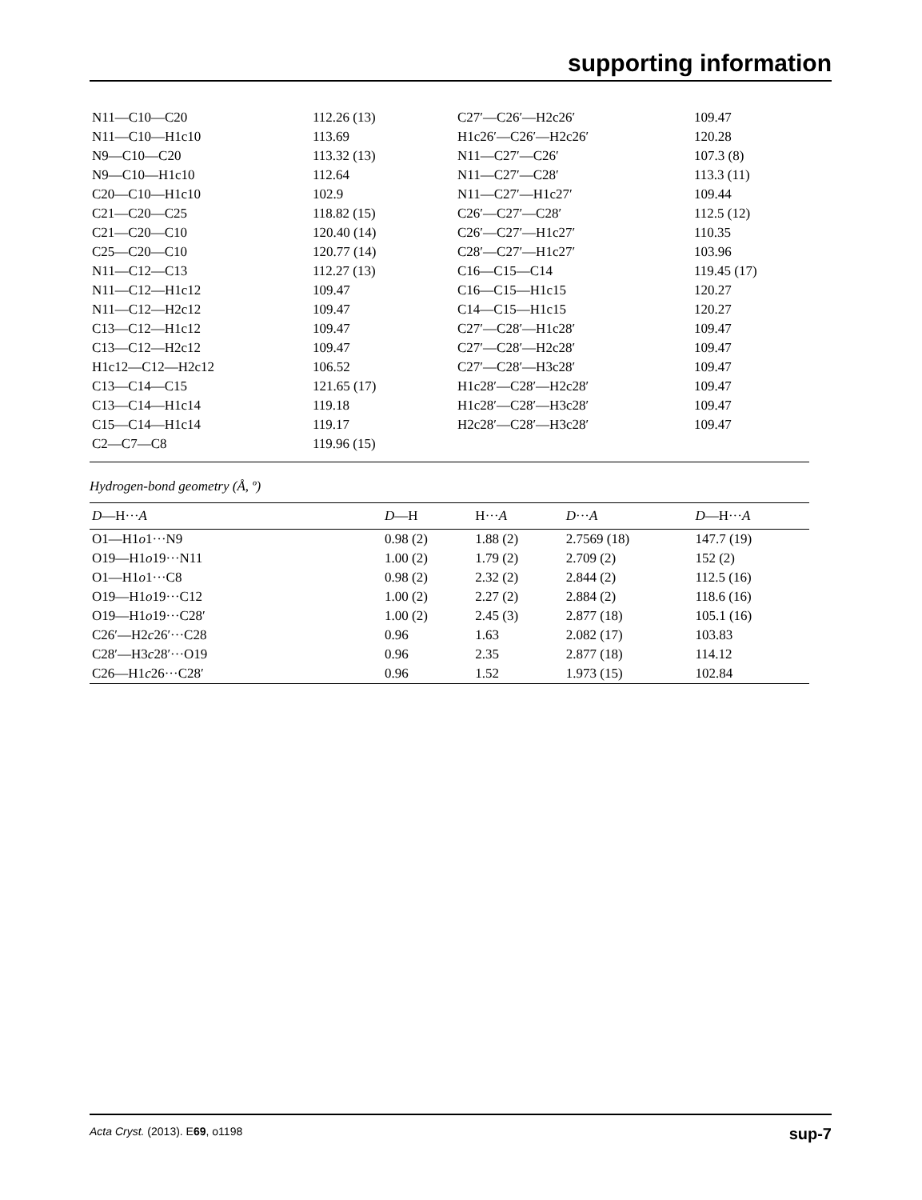supporting information
| N11—C10—C20 | 112.26 (13) | C27′—C26′—H2c26′ | 109.47 |
| N11—C10—H1c10 | 113.69 | H1c26′—C26′—H2c26′ | 120.28 |
| N9—C10—C20 | 113.32 (13) | N11—C27′—C26′ | 107.3 (8) |
| N9—C10—H1c10 | 112.64 | N11—C27′—C28′ | 113.3 (11) |
| C20—C10—H1c10 | 102.9 | N11—C27′—H1c27′ | 109.44 |
| C21—C20—C25 | 118.82 (15) | C26′—C27′—C28′ | 112.5 (12) |
| C21—C20—C10 | 120.40 (14) | C26′—C27′—H1c27′ | 110.35 |
| C25—C20—C10 | 120.77 (14) | C28′—C27′—H1c27′ | 103.96 |
| N11—C12—C13 | 112.27 (13) | C16—C15—C14 | 119.45 (17) |
| N11—C12—H1c12 | 109.47 | C16—C15—H1c15 | 120.27 |
| N11—C12—H2c12 | 109.47 | C14—C15—H1c15 | 120.27 |
| C13—C12—H1c12 | 109.47 | C27′—C28′—H1c28′ | 109.47 |
| C13—C12—H2c12 | 109.47 | C27′—C28′—H2c28′ | 109.47 |
| H1c12—C12—H2c12 | 106.52 | C27′—C28′—H3c28′ | 109.47 |
| C13—C14—C15 | 121.65 (17) | H1c28′—C28′—H2c28′ | 109.47 |
| C13—C14—H1c14 | 119.18 | H1c28′—C28′—H3c28′ | 109.47 |
| C15—C14—H1c14 | 119.17 | H2c28′—C28′—H3c28′ | 109.47 |
| C2—C7—C8 | 119.96 (15) | | |
Hydrogen-bond geometry (Å, º)
| D —H··· A | D —H | H··· A | D ··· A | D —H··· A |
| --- | --- | --- | --- | --- |
| O1—H1 o 1···N9 | 0.98 (2) | 1.88 (2) | 2.7569 (18) | 147.7 (19) |
| O19—H1 o 19···N11 | 1.00 (2) | 1.79 (2) | 2.709 (2) | 152 (2) |
| O1—H1 o 1···C8 | 0.98 (2) | 2.32 (2) | 2.844 (2) | 112.5 (16) |
| O19—H1 o 19···C12 | 1.00 (2) | 2.27 (2) | 2.884 (2) | 118.6 (16) |
| O19—H1 o 19···C28′ | 1.00 (2) | 2.45 (3) | 2.877 (18) | 105.1 (16) |
| C26′—H2 c 26′···C28 | 0.96 | 1.63 | 2.082 (17) | 103.83 |
| C28′—H3 c 28′···O19 | 0.96 | 2.35 | 2.877 (18) | 114.12 |
| C26—H1 c 26···C28′ | 0.96 | 1.52 | 1.973 (15) | 102.84 |
Acta Cryst. (2013). E69, o1198 sup-7